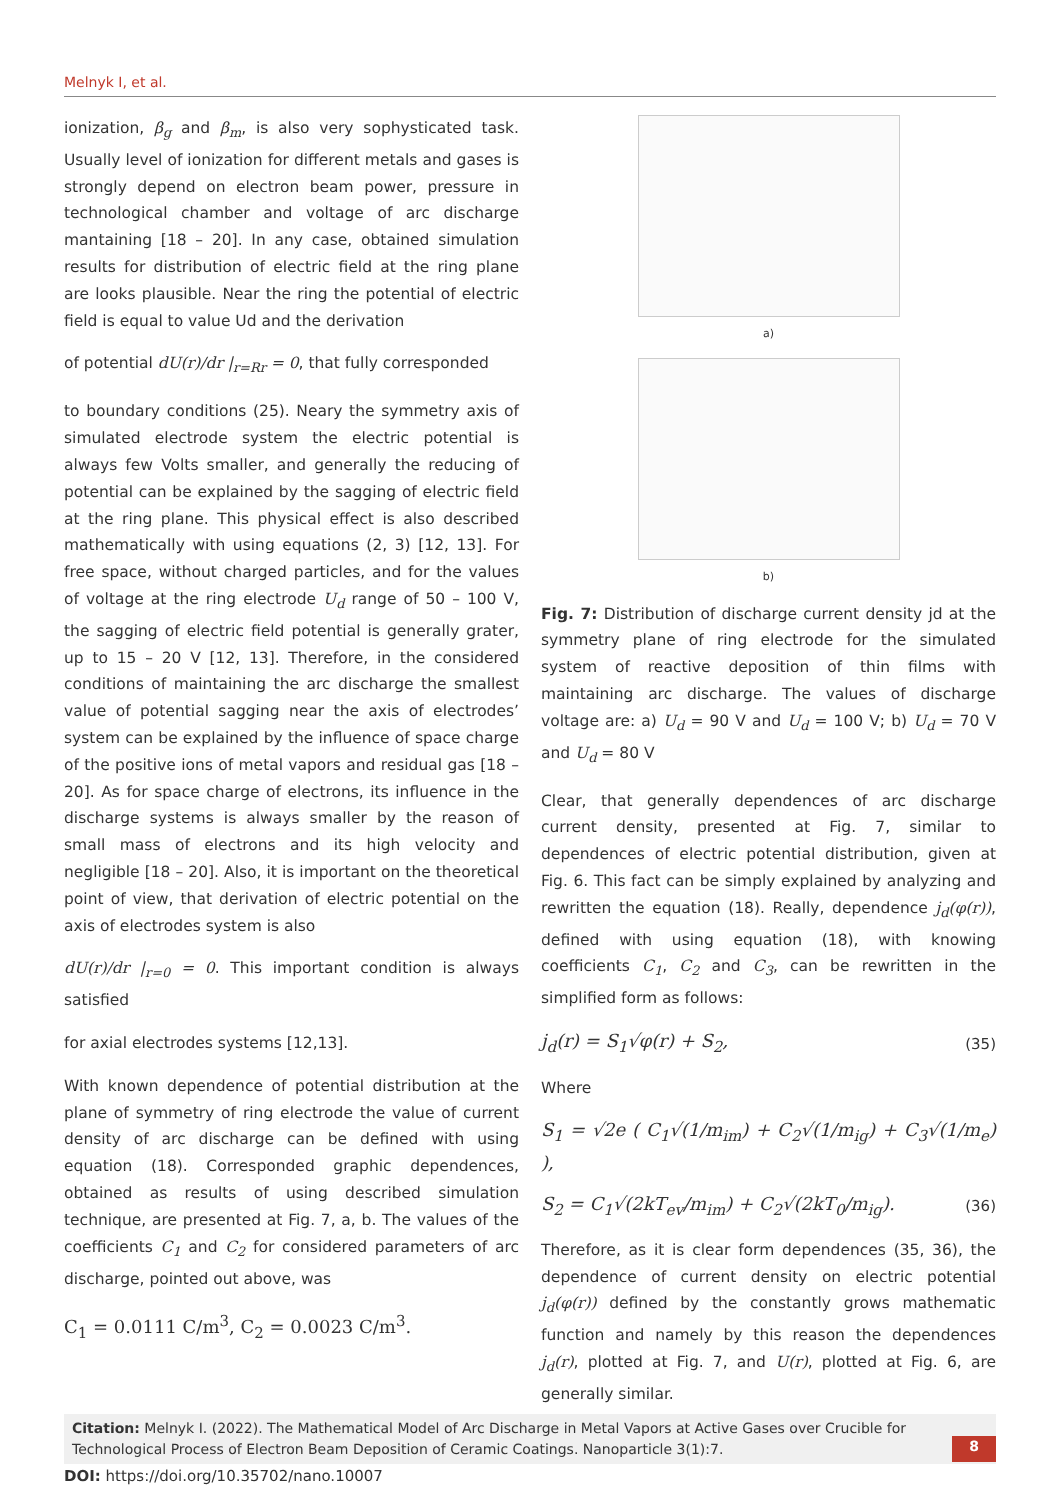Melnyk I, et al.
ionization, β<sub>g</sub> and β<sub>m</sub>, is also very sophysticated task. Usually level of ionization for different metals and gases is strongly depend on electron beam power, pressure in technological chamber and voltage of arc discharge mantaining [18 – 20]. In any case, obtained simulation results for distribution of electric field at the ring plane are looks plausible. Near the ring the potential of electric field is equal to value Ud and the derivation
of potential dU(r)/dr |<sub>r=Rr</sub> = 0, that fully corresponded
to boundary conditions (25). Neary the symmetry axis of simulated electrode system the electric potential is always few Volts smaller, and generally the reducing of potential can be explained by the sagging of electric field at the ring plane. This physical effect is also described mathematically with using equations (2, 3) [12, 13]. For free space, without charged particles, and for the values of voltage at the ring electrode U<sub>d</sub> range of 50 – 100 V, the sagging of electric field potential is generally grater, up to 15 – 20 V [12, 13]. Therefore, in the considered conditions of maintaining the arc discharge the smallest value of potential sagging near the axis of electrodes’ system can be explained by the influence of space charge of the positive ions of metal vapors and residual gas [18 – 20]. As for space charge of electrons, its influence in the discharge systems is always smaller by the reason of small mass of electrons and its high velocity and negligible [18 – 20]. Also, it is important on the theoretical point of view, that derivation of electric potential on the axis of electrodes system is also
dU(r)/dr |<sub>r=0</sub> = 0. This important condition is always satisfied
for axial electrodes systems [12,13].
With known dependence of potential distribution at the plane of symmetry of ring electrode the value of current density of arc discharge can be defined with using equation (18). Corresponded graphic dependences, obtained as results of using described simulation technique, are presented at Fig. 7, a, b. The values of the coefficients C<sub>1</sub> and C<sub>2</sub> for considered parameters of arc discharge, pointed out above, was
C<sub>1</sub> = 0.0111 C/m<sup>3</sup>, C<sub>2</sub> = 0.0023 C/m<sup>3</sup>.
a)
b)
Fig. 7: Distribution of discharge current density jd at the symmetry plane of ring electrode for the simulated system of reactive deposition of thin films with maintaining arc discharge. The values of discharge voltage are: a) U<sub>d</sub> = 90 V and U<sub>d</sub> = 100 V; b) U<sub>d</sub> = 70 V and U<sub>d</sub> = 80 V
Clear, that generally dependences of arc discharge current density, presented at Fig. 7, similar to dependences of electric potential distribution, given at Fig. 6. This fact can be simply explained by analyzing and rewritten the equation (18). Really, dependence j<sub>d</sub>(φ(r)), defined with using equation (18), with knowing coefficients C<sub>1</sub>, C<sub>2</sub> and C<sub>3</sub>, can be rewritten in the simplified form as follows:
j<sub>d</sub>(r) = S<sub>1</sub>√φ(r) + S<sub>2</sub>, (35)
Where
S<sub>1</sub> = √2e ( C<sub>1</sub>√(1/m<sub>im</sub>) + C<sub>2</sub>√(1/m<sub>ig</sub>) + C<sub>3</sub>√(1/m<sub>e</sub>) ),
S<sub>2</sub> = C<sub>1</sub>√(2kT<sub>ev</sub>/m<sub>im</sub>) + C<sub>2</sub>√(2kT<sub>0</sub>/m<sub>ig</sub>). (36)
Therefore, as it is clear form dependences (35, 36), the dependence of current density on electric potential j<sub>d</sub>(φ(r)) defined by the constantly grows mathematic function and namely by this reason the dependences j<sub>d</sub>(r), plotted at Fig. 7, and U(r), plotted at Fig. 6, are generally similar.
Citation: Melnyk I. (2022). The Mathematical Model of Arc Discharge in Metal Vapors at Active Gases over Crucible for Technological Process of Electron Beam Deposition of Ceramic Coatings. Nanoparticle 3(1):7.
8
DOI: https://doi.org/10.35702/nano.10007